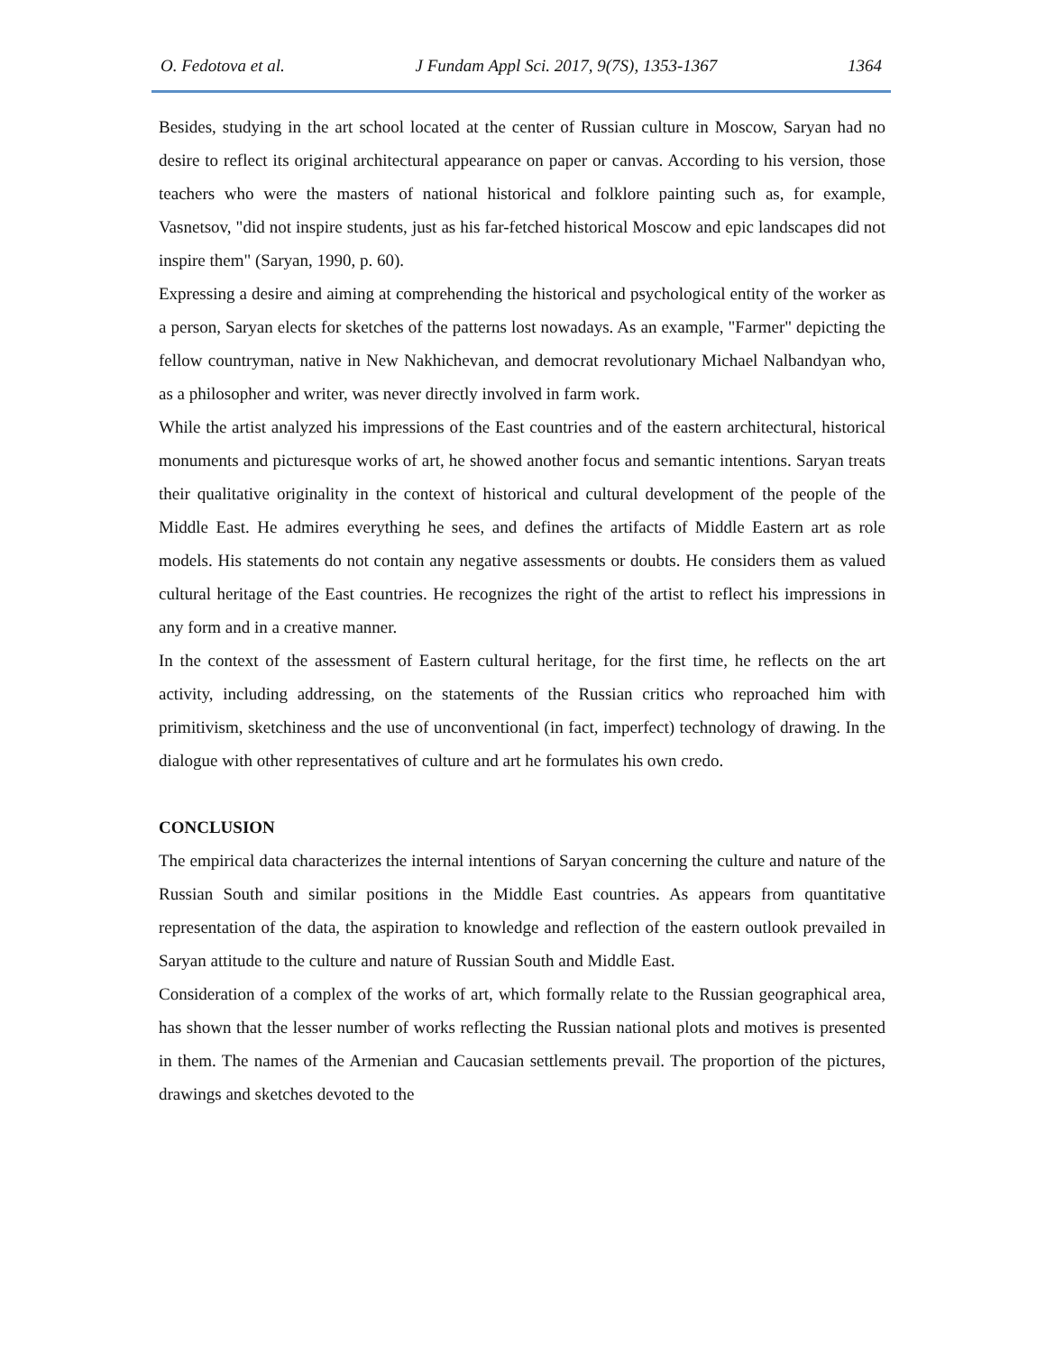O. Fedotova et al. J Fundam Appl Sci. 2017, 9(7S), 1353-1367 1364
Besides, studying in the art school located at the center of Russian culture in Moscow, Saryan had no desire to reflect its original architectural appearance on paper or canvas. According to his version, those teachers who were the masters of national historical and folklore painting such as, for example, Vasnetsov, "did not inspire students, just as his far-fetched historical Moscow and epic landscapes did not inspire them" (Saryan, 1990, p. 60).
Expressing a desire and aiming at comprehending the historical and psychological entity of the worker as a person, Saryan elects for sketches of the patterns lost nowadays. As an example, "Farmer" depicting the fellow countryman, native in New Nakhichevan, and democrat revolutionary Michael Nalbandyan who, as a philosopher and writer, was never directly involved in farm work.
While the artist analyzed his impressions of the East countries and of the eastern architectural, historical monuments and picturesque works of art, he showed another focus and semantic intentions. Saryan treats their qualitative originality in the context of historical and cultural development of the people of the Middle East. He admires everything he sees, and defines the artifacts of Middle Eastern art as role models. His statements do not contain any negative assessments or doubts. He considers them as valued cultural heritage of the East countries. He recognizes the right of the artist to reflect his impressions in any form and in a creative manner.
In the context of the assessment of Eastern cultural heritage, for the first time, he reflects on the art activity, including addressing, on the statements of the Russian critics who reproached him with primitivism, sketchiness and the use of unconventional (in fact, imperfect) technology of drawing. In the dialogue with other representatives of culture and art he formulates his own credo.
CONCLUSION
The empirical data characterizes the internal intentions of Saryan concerning the culture and nature of the Russian South and similar positions in the Middle East countries. As appears from quantitative representation of the data, the aspiration to knowledge and reflection of the eastern outlook prevailed in Saryan attitude to the culture and nature of Russian South and Middle East.
Consideration of a complex of the works of art, which formally relate to the Russian geographical area, has shown that the lesser number of works reflecting the Russian national plots and motives is presented in them. The names of the Armenian and Caucasian settlements prevail. The proportion of the pictures, drawings and sketches devoted to the